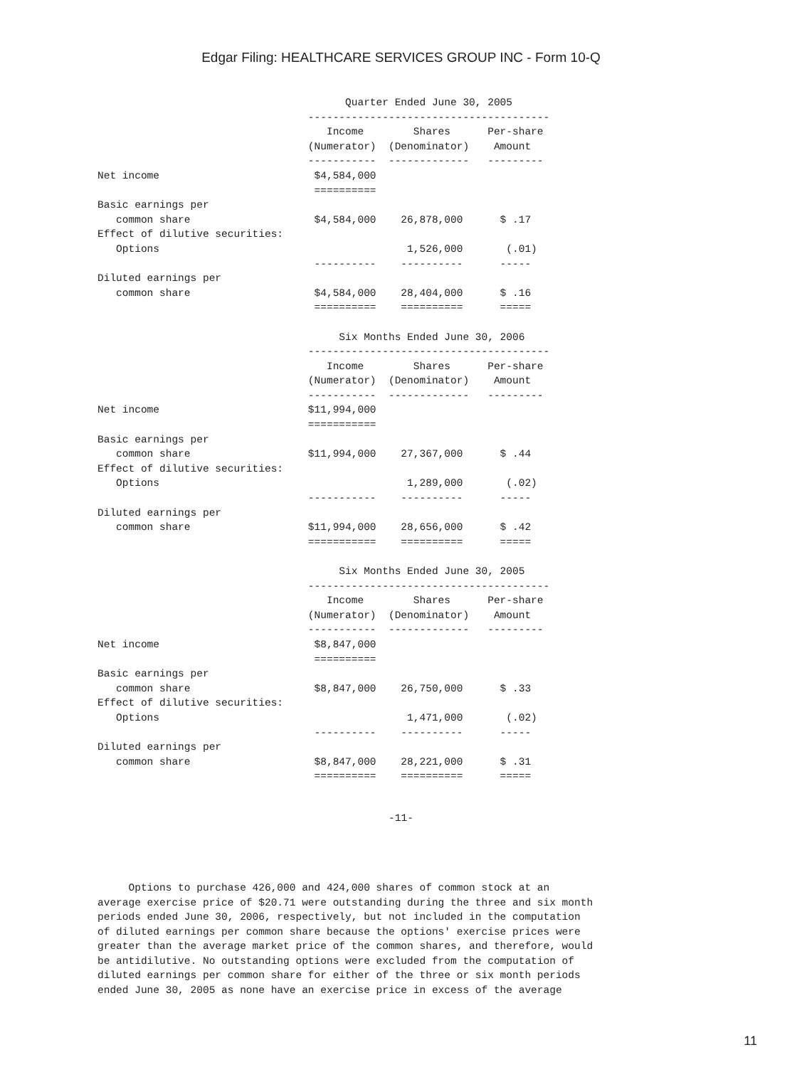Edgar Filing: HEALTHCARE SERVICES GROUP INC - Form 10-Q
                                        Quarter Ended June 30, 2005
                                  ---------------------------------------
                                     Income        Shares      Per-share
                                  (Numerator)  (Denominator)    Amount
                                  -----------  -------------   ---------
Net income                         $4,584,000
                                   ==========
Basic earnings per
   common share                    $4,584,000    26,878,000      $ .17
Effect of dilutive securities:
   Options                                        1,526,000       (.01)
                                   ----------    ----------      -----
Diluted earnings per
   common share                    $4,584,000    28,404,000      $ .16
                                   ==========    ==========      =====

                                       Six Months Ended June 30, 2006
                                  ---------------------------------------
                                     Income        Shares      Per-share
                                  (Numerator)  (Denominator)    Amount
                                  -----------  -------------   ---------
Net income                        $11,994,000
                                  ===========
Basic earnings per
   common share                   $11,994,000    27,367,000      $ .44
Effect of dilutive securities:
   Options                                        1,289,000       (.02)
                                  -----------    ----------      -----
Diluted earnings per
   common share                   $11,994,000    28,656,000      $ .42
                                  ===========    ==========      =====

                                       Six Months Ended June 30, 2005
                                  ---------------------------------------
                                     Income        Shares      Per-share
                                  (Numerator)  (Denominator)    Amount
                                  -----------  -------------   ---------
Net income                         $8,847,000
                                   ==========
Basic earnings per
   common share                    $8,847,000    26,750,000      $ .33
Effect of dilutive securities:
   Options                                        1,471,000       (.02)
                                   ----------    ----------      -----
Diluted earnings per
   common share                    $8,847,000    28,221,000      $ .31
                                   ==========    ==========      =====
-11-
     Options to purchase 426,000 and 424,000 shares of common stock at an
average exercise price of $20.71 were outstanding during the three and six month
periods ended June 30, 2006, respectively, but not included in the computation
of diluted earnings per common share because the options' exercise prices were
greater than the average market price of the common shares, and therefore, would
be antidilutive. No outstanding options were excluded from the computation of
diluted earnings per common share for either of the three or six month periods
ended June 30, 2005 as none have an exercise price in excess of the average
11